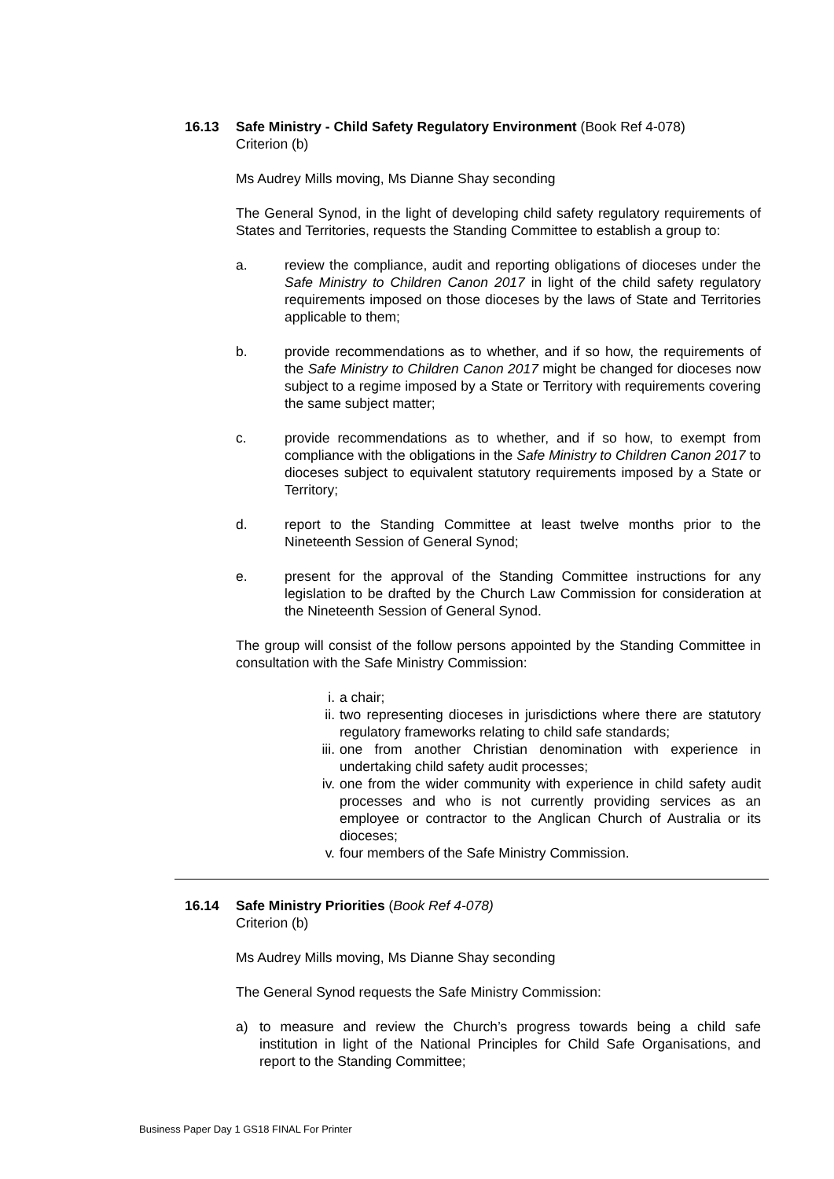16.13 Safe Ministry - Child Safety Regulatory Environment (Book Ref 4-078)
Criterion (b)
Ms Audrey Mills moving, Ms Dianne Shay seconding
The General Synod, in the light of developing child safety regulatory requirements of States and Territories, requests the Standing Committee to establish a group to:
a. review the compliance, audit and reporting obligations of dioceses under the Safe Ministry to Children Canon 2017 in light of the child safety regulatory requirements imposed on those dioceses by the laws of State and Territories applicable to them;
b. provide recommendations as to whether, and if so how, the requirements of the Safe Ministry to Children Canon 2017 might be changed for dioceses now subject to a regime imposed by a State or Territory with requirements covering the same subject matter;
c. provide recommendations as to whether, and if so how, to exempt from compliance with the obligations in the Safe Ministry to Children Canon 2017 to dioceses subject to equivalent statutory requirements imposed by a State or Territory;
d. report to the Standing Committee at least twelve months prior to the Nineteenth Session of General Synod;
e. present for the approval of the Standing Committee instructions for any legislation to be drafted by the Church Law Commission for consideration at the Nineteenth Session of General Synod.
The group will consist of the follow persons appointed by the Standing Committee in consultation with the Safe Ministry Commission:
i. a chair;
ii. two representing dioceses in jurisdictions where there are statutory regulatory frameworks relating to child safe standards;
iii. one from another Christian denomination with experience in undertaking child safety audit processes;
iv. one from the wider community with experience in child safety audit processes and who is not currently providing services as an employee or contractor to the Anglican Church of Australia or its dioceses;
v. four members of the Safe Ministry Commission.
16.14 Safe Ministry Priorities (Book Ref 4-078)
Criterion (b)
Ms Audrey Mills moving, Ms Dianne Shay seconding
The General Synod requests the Safe Ministry Commission:
a) to measure and review the Church’s progress towards being a child safe institution in light of the National Principles for Child Safe Organisations, and report to the Standing Committee;
Business Paper Day 1 GS18 FINAL For Printer